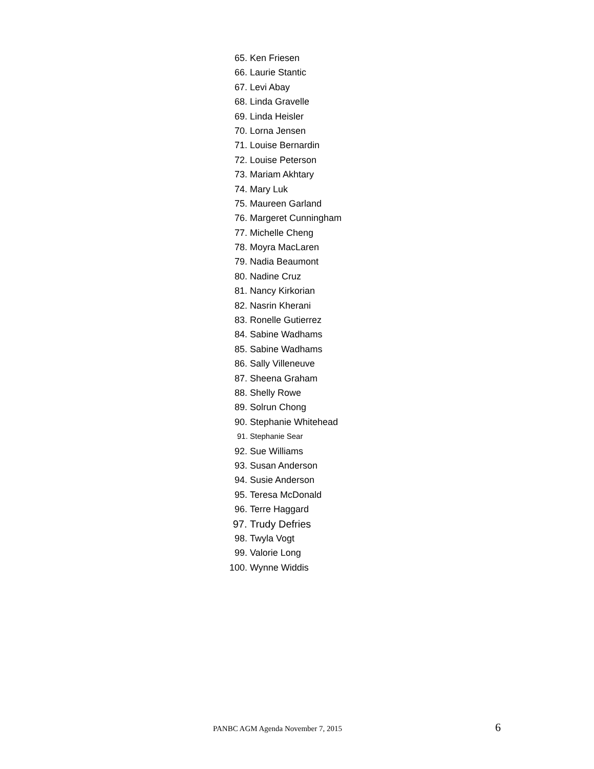65. Ken Friesen
66. Laurie Stantic
67. Levi Abay
68. Linda Gravelle
69. Linda Heisler
70. Lorna Jensen
71. Louise Bernardin
72. Louise Peterson
73. Mariam Akhtary
74. Mary Luk
75. Maureen Garland
76. Margeret Cunningham
77. Michelle Cheng
78. Moyra MacLaren
79. Nadia Beaumont
80. Nadine Cruz
81. Nancy Kirkorian
82. Nasrin Kherani
83. Ronelle Gutierrez
84. Sabine Wadhams
85. Sabine Wadhams
86. Sally Villeneuve
87. Sheena Graham
88. Shelly Rowe
89. Solrun Chong
90. Stephanie Whitehead
91. Stephanie Sear
92. Sue Williams
93. Susan Anderson
94. Susie Anderson
95. Teresa McDonald
96. Terre Haggard
97. Trudy Defries
98. Twyla Vogt
99. Valorie Long
100. Wynne Widdis
PANBC AGM Agenda November 7, 2015 6